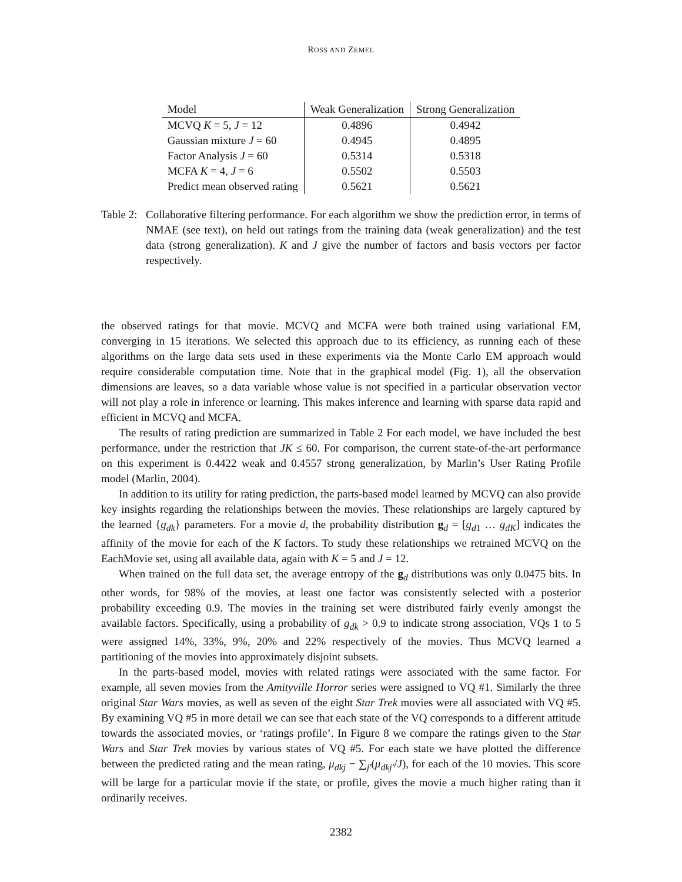ROSS AND ZEMEL
| Model | Weak Generalization | Strong Generalization |
| --- | --- | --- |
| MCVQ K = 5, J = 12 | 0.4896 | 0.4942 |
| Gaussian mixture J = 60 | 0.4945 | 0.4895 |
| Factor Analysis J = 60 | 0.5314 | 0.5318 |
| MCFA K = 4, J = 6 | 0.5502 | 0.5503 |
| Predict mean observed rating | 0.5621 | 0.5621 |
Table 2:
Collaborative filtering performance. For each algorithm we show the prediction error, in terms of NMAE (see text), on held out ratings from the training data (weak generalization) and the test data (strong generalization). K and J give the number of factors and basis vectors per factor respectively.
the observed ratings for that movie. MCVQ and MCFA were both trained using variational EM, converging in 15 iterations. We selected this approach due to its efficiency, as running each of these algorithms on the large data sets used in these experiments via the Monte Carlo EM approach would require considerable computation time. Note that in the graphical model (Fig. 1), all the observation dimensions are leaves, so a data variable whose value is not specified in a particular observation vector will not play a role in inference or learning. This makes inference and learning with sparse data rapid and efficient in MCVQ and MCFA.
The results of rating prediction are summarized in Table 2 For each model, we have included the best performance, under the restriction that JK ≤ 60. For comparison, the current state-of-the-art performance on this experiment is 0.4422 weak and 0.4557 strong generalization, by Marlin’s User Rating Profile model (Marlin, 2004).
In addition to its utility for rating prediction, the parts-based model learned by MCVQ can also provide key insights regarding the relationships between the movies. These relationships are largely captured by the learned {g<sub>dk</sub>} parameters. For a movie d, the probability distribution g<sub>d</sub> = [g<sub>d1</sub> … g<sub>dK</sub>] indicates the affinity of the movie for each of the K factors. To study these relationships we retrained MCVQ on the EachMovie set, using all available data, again with K = 5 and J = 12.
When trained on the full data set, the average entropy of the g<sub>d</sub> distributions was only 0.0475 bits. In other words, for 98% of the movies, at least one factor was consistently selected with a posterior probability exceeding 0.9. The movies in the training set were distributed fairly evenly amongst the available factors. Specifically, using a probability of g<sub>dk</sub> > 0.9 to indicate strong association, VQs 1 to 5 were assigned 14%, 33%, 9%, 20% and 22% respectively of the movies. Thus MCVQ learned a partitioning of the movies into approximately disjoint subsets.
In the parts-based model, movies with related ratings were associated with the same factor. For example, all seven movies from the Amityville Horror series were assigned to VQ #1. Similarly the three original Star Wars movies, as well as seven of the eight Star Trek movies were all associated with VQ #5. By examining VQ #5 in more detail we can see that each state of the VQ corresponds to a different attitude towards the associated movies, or ‘ratings profile’. In Figure 8 we compare the ratings given to the Star Wars and Star Trek movies by various states of VQ #5. For each state we have plotted the difference between the predicted rating and the mean rating, μ<sub>dkj</sub> − ∑<sub>j′</sub>(μ<sub>dkj′</sub>/J), for each of the 10 movies. This score will be large for a particular movie if the state, or profile, gives the movie a much higher rating than it ordinarily receives.
2382